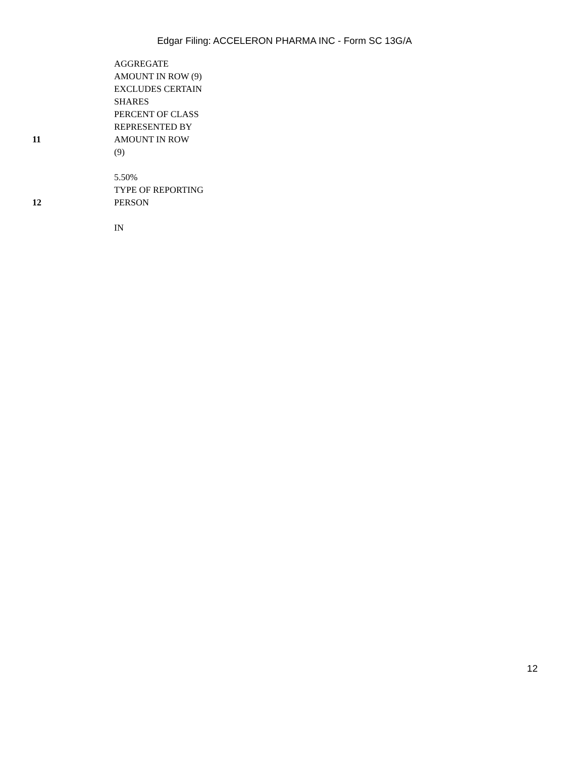Edgar Filing: ACCELERON PHARMA INC - Form SC 13G/A
| | AGGREGATE AMOUNT IN ROW (9) EXCLUDES CERTAIN SHARES |
| 11 | PERCENT OF CLASS REPRESENTED BY AMOUNT IN ROW |
| | (9) |
| | 5.50% |
| 12 | TYPE OF REPORTING PERSON |
| | IN |
12